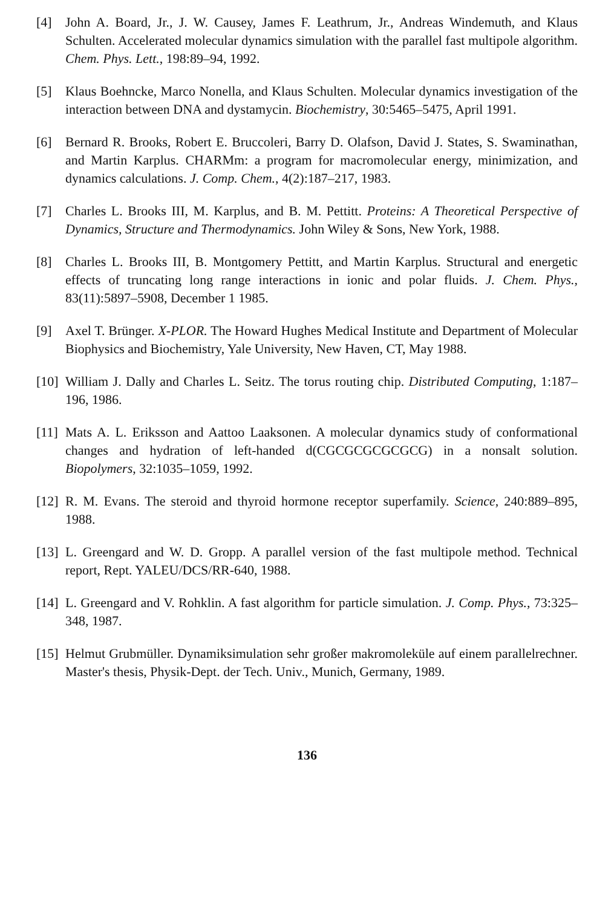[4] John A. Board, Jr., J. W. Causey, James F. Leathrum, Jr., Andreas Windemuth, and Klaus Schulten. Accelerated molecular dynamics simulation with the parallel fast multipole algorithm. Chem. Phys. Lett., 198:89–94, 1992.
[5] Klaus Boehncke, Marco Nonella, and Klaus Schulten. Molecular dynamics investigation of the interaction between DNA and dystamycin. Biochemistry, 30:5465–5475, April 1991.
[6] Bernard R. Brooks, Robert E. Bruccoleri, Barry D. Olafson, David J. States, S. Swaminathan, and Martin Karplus. CHARMm: a program for macromolecular energy, minimization, and dynamics calculations. J. Comp. Chem., 4(2):187–217, 1983.
[7] Charles L. Brooks III, M. Karplus, and B. M. Pettitt. Proteins: A Theoretical Perspective of Dynamics, Structure and Thermodynamics. John Wiley & Sons, New York, 1988.
[8] Charles L. Brooks III, B. Montgomery Pettitt, and Martin Karplus. Structural and energetic effects of truncating long range interactions in ionic and polar fluids. J. Chem. Phys., 83(11):5897–5908, December 1 1985.
[9] Axel T. Brünger. X-PLOR. The Howard Hughes Medical Institute and Department of Molecular Biophysics and Biochemistry, Yale University, New Haven, CT, May 1988.
[10] William J. Dally and Charles L. Seitz. The torus routing chip. Distributed Computing, 1:187–196, 1986.
[11] Mats A. L. Eriksson and Aattoo Laaksonen. A molecular dynamics study of conformational changes and hydration of left-handed d(CGCGCGCGCGCG) in a nonsalt solution. Biopolymers, 32:1035–1059, 1992.
[12] R. M. Evans. The steroid and thyroid hormone receptor superfamily. Science, 240:889–895, 1988.
[13] L. Greengard and W. D. Gropp. A parallel version of the fast multipole method. Technical report, Rept. YALEU/DCS/RR-640, 1988.
[14] L. Greengard and V. Rohklin. A fast algorithm for particle simulation. J. Comp. Phys., 73:325–348, 1987.
[15] Helmut Grubmüller. Dynamiksimulation sehr großer makromoleküle auf einem parallelrechner. Master's thesis, Physik-Dept. der Tech. Univ., Munich, Germany, 1989.
136